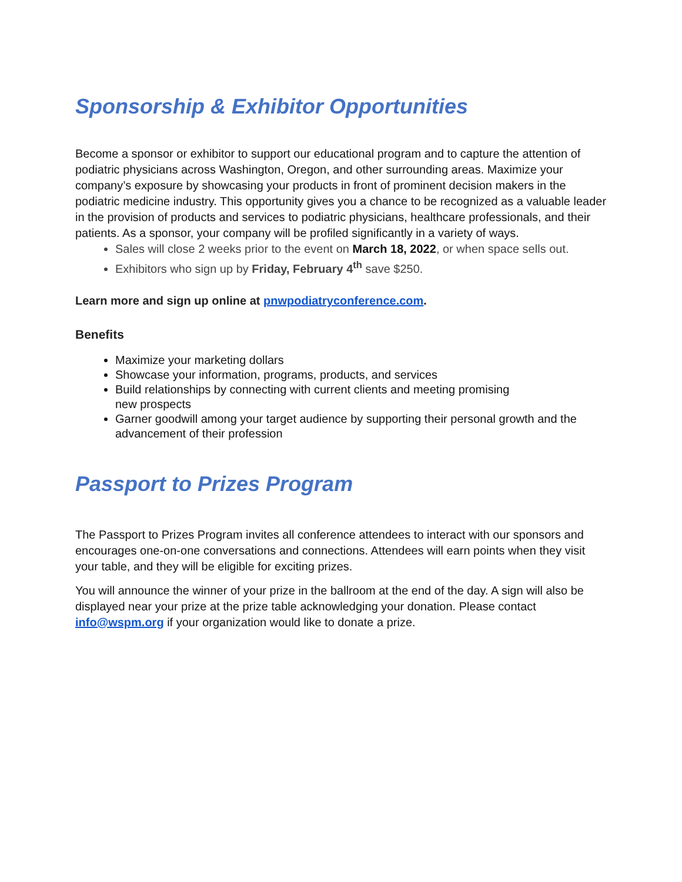Sponsorship & Exhibitor Opportunities
Become a sponsor or exhibitor to support our educational program and to capture the attention of podiatric physicians across Washington, Oregon, and other surrounding areas. Maximize your company’s exposure by showcasing your products in front of prominent decision makers in the podiatric medicine industry. This opportunity gives you a chance to be recognized as a valuable leader in the provision of products and services to podiatric physicians, healthcare professionals, and their patients. As a sponsor, your company will be profiled significantly in a variety of ways.
Sales will close 2 weeks prior to the event on March 18, 2022, or when space sells out.
Exhibitors who sign up by Friday, February 4<sup>th</sup> save $250.
Learn more and sign up online at pnwpodiatryconference.com.
Benefits
Maximize your marketing dollars
Showcase your information, programs, products, and services
Build relationships by connecting with current clients and meeting promising
new prospects
Garner goodwill among your target audience by supporting their personal growth and the advancement of their profession
Passport to Prizes Program
The Passport to Prizes Program invites all conference attendees to interact with our sponsors and encourages one-on-one conversations and connections. Attendees will earn points when they visit your table, and they will be eligible for exciting prizes.
You will announce the winner of your prize in the ballroom at the end of the day. A sign will also be displayed near your prize at the prize table acknowledging your donation. Please contact info@wspm.org if your organization would like to donate a prize.